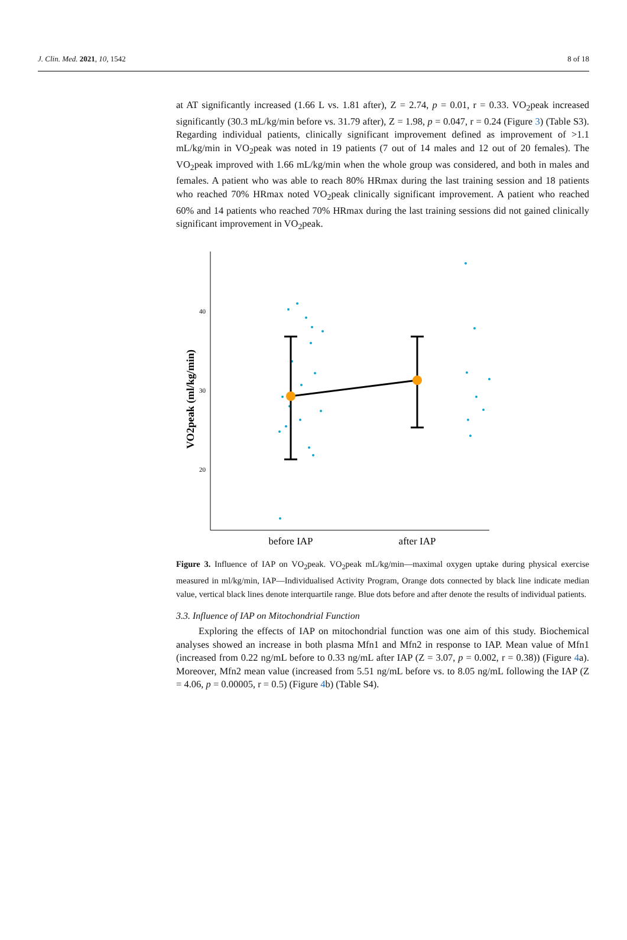J. Clin. Med. 2021, 10, 1542 8 of 18
at AT significantly increased (1.66 L vs. 1.81 after), Z = 2.74, p = 0.01, r = 0.33. VO<sub>2</sub>peak increased significantly (30.3 mL/kg/min before vs. 31.79 after), Z = 1.98, p = 0.047, r = 0.24 (Figure 3) (Table S3). Regarding individual patients, clinically significant improvement defined as improvement of >1.1 mL/kg/min in VO<sub>2</sub>peak was noted in 19 patients (7 out of 14 males and 12 out of 20 females). The VO<sub>2</sub>peak improved with 1.66 mL/kg/min when the whole group was considered, and both in males and females. A patient who was able to reach 80% HRmax during the last training session and 18 patients who reached 70% HRmax noted VO<sub>2</sub>peak clinically significant improvement. A patient who reached 60% and 14 patients who reached 70% HRmax during the last training sessions did not gained clinically significant improvement in VO<sub>2</sub>peak.
VO2peak (ml/kg/min)
40
30
20
before IAP
after IAP
Figure 3. Influence of IAP on VO<sub>2</sub>peak. VO<sub>2</sub>peak mL/kg/min—maximal oxygen uptake during physical exercise measured in ml/kg/min, IAP—Individualised Activity Program, Orange dots connected by black line indicate median value, vertical black lines denote interquartile range. Blue dots before and after denote the results of individual patients.
3.3. Influence of IAP on Mitochondrial Function
Exploring the effects of IAP on mitochondrial function was one aim of this study. Biochemical analyses showed an increase in both plasma Mfn1 and Mfn2 in response to IAP. Mean value of Mfn1 (increased from 0.22 ng/mL before to 0.33 ng/mL after IAP (Z = 3.07, p = 0.002, r = 0.38)) (Figure 4a). Moreover, Mfn2 mean value (increased from 5.51 ng/mL before vs. to 8.05 ng/mL following the IAP (Z = 4.06, p = 0.00005, r = 0.5) (Figure 4b) (Table S4).